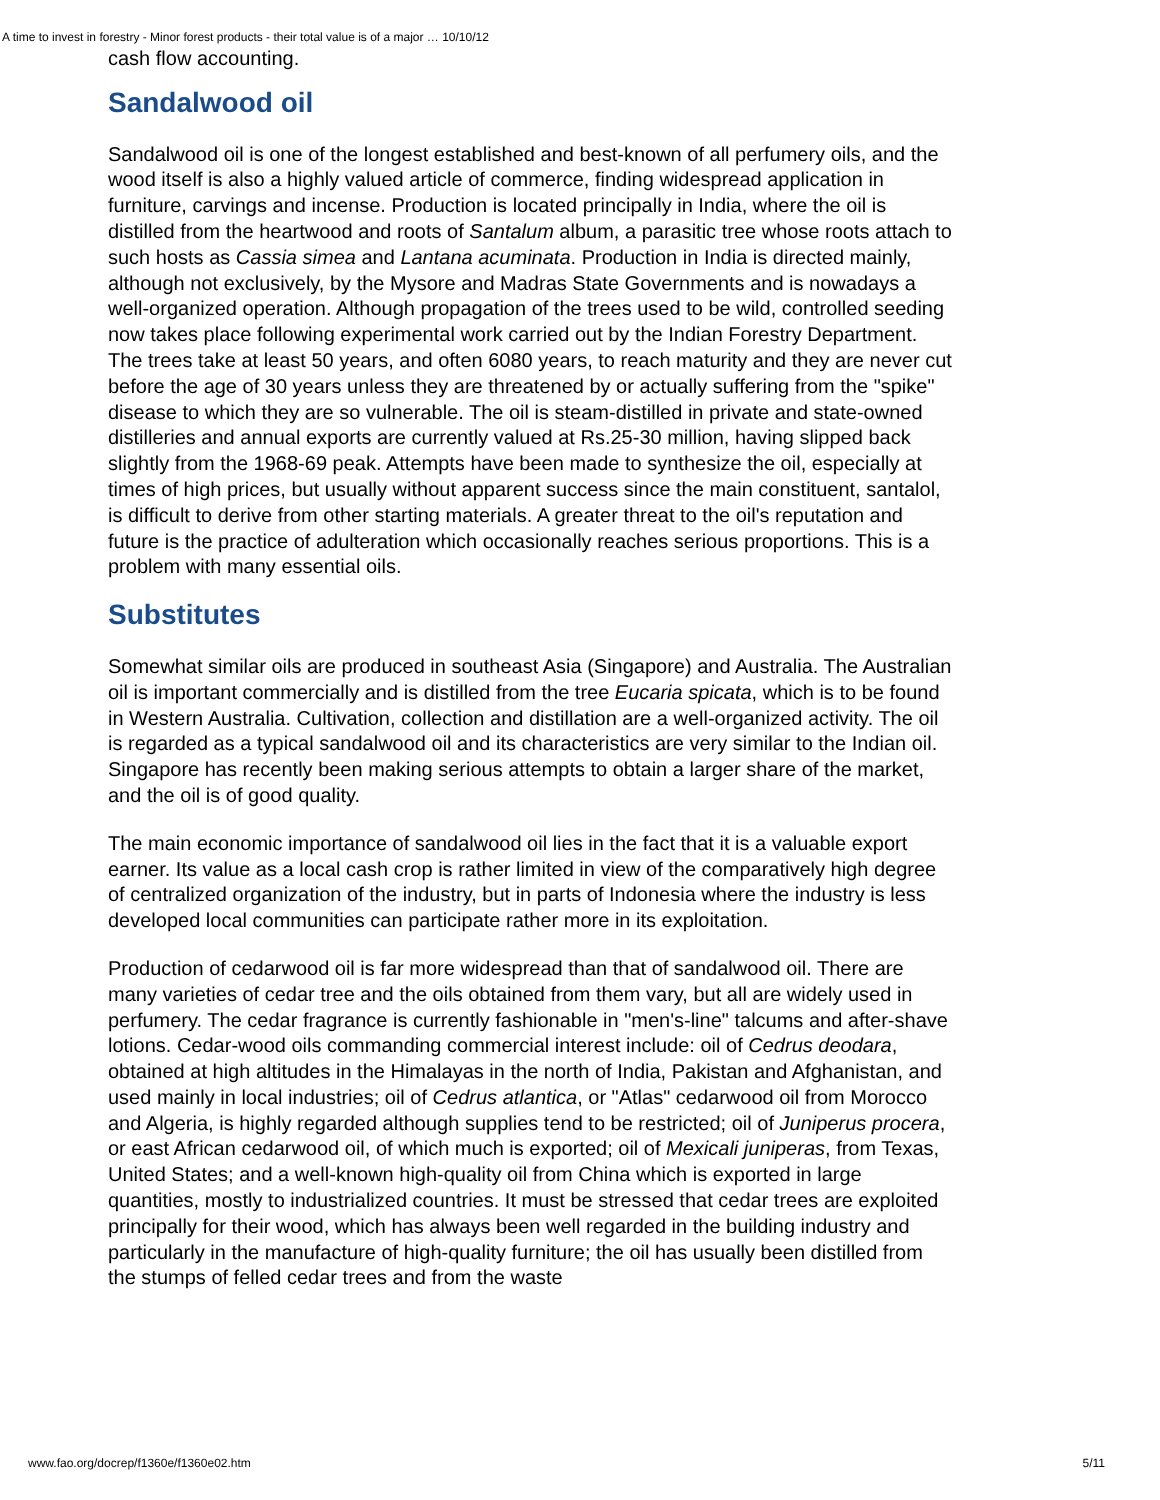A time to invest in forestry - Minor forest products - their total value is of a major … 10/10/12
cash flow accounting.
Sandalwood oil
Sandalwood oil is one of the longest established and best-known of all perfumery oils, and the wood itself is also a highly valued article of commerce, finding widespread application in furniture, carvings and incense. Production is located principally in India, where the oil is distilled from the heartwood and roots of Santalum album, a parasitic tree whose roots attach to such hosts as Cassia simea and Lantana acuminata. Production in India is directed mainly, although not exclusively, by the Mysore and Madras State Governments and is nowadays a well-organized operation. Although propagation of the trees used to be wild, controlled seeding now takes place following experimental work carried out by the Indian Forestry Department. The trees take at least 50 years, and often 6080 years, to reach maturity and they are never cut before the age of 30 years unless they are threatened by or actually suffering from the "spike" disease to which they are so vulnerable. The oil is steam-distilled in private and state-owned distilleries and annual exports are currently valued at Rs.25-30 million, having slipped back slightly from the 1968-69 peak. Attempts have been made to synthesize the oil, especially at times of high prices, but usually without apparent success since the main constituent, santalol, is difficult to derive from other starting materials. A greater threat to the oil's reputation and future is the practice of adulteration which occasionally reaches serious proportions. This is a problem with many essential oils.
Substitutes
Somewhat similar oils are produced in southeast Asia (Singapore) and Australia. The Australian oil is important commercially and is distilled from the tree Eucaria spicata, which is to be found in Western Australia. Cultivation, collection and distillation are a well-organized activity. The oil is regarded as a typical sandalwood oil and its characteristics are very similar to the Indian oil. Singapore has recently been making serious attempts to obtain a larger share of the market, and the oil is of good quality.
The main economic importance of sandalwood oil lies in the fact that it is a valuable export earner. Its value as a local cash crop is rather limited in view of the comparatively high degree of centralized organization of the industry, but in parts of Indonesia where the industry is less developed local communities can participate rather more in its exploitation.
Production of cedarwood oil is far more widespread than that of sandalwood oil. There are many varieties of cedar tree and the oils obtained from them vary, but all are widely used in perfumery. The cedar fragrance is currently fashionable in "men's-line" talcums and after-shave lotions. Cedar-wood oils commanding commercial interest include: oil of Cedrus deodara, obtained at high altitudes in the Himalayas in the north of India, Pakistan and Afghanistan, and used mainly in local industries; oil of Cedrus atlantica, or "Atlas" cedarwood oil from Morocco and Algeria, is highly regarded although supplies tend to be restricted; oil of Juniperus procera, or east African cedarwood oil, of which much is exported; oil of Mexicali juniperas, from Texas, United States; and a well-known high-quality oil from China which is exported in large quantities, mostly to industrialized countries. It must be stressed that cedar trees are exploited principally for their wood, which has always been well regarded in the building industry and particularly in the manufacture of high-quality furniture; the oil has usually been distilled from the stumps of felled cedar trees and from the waste
www.fao.org/docrep/f1360e/f1360e02.htm 5/11